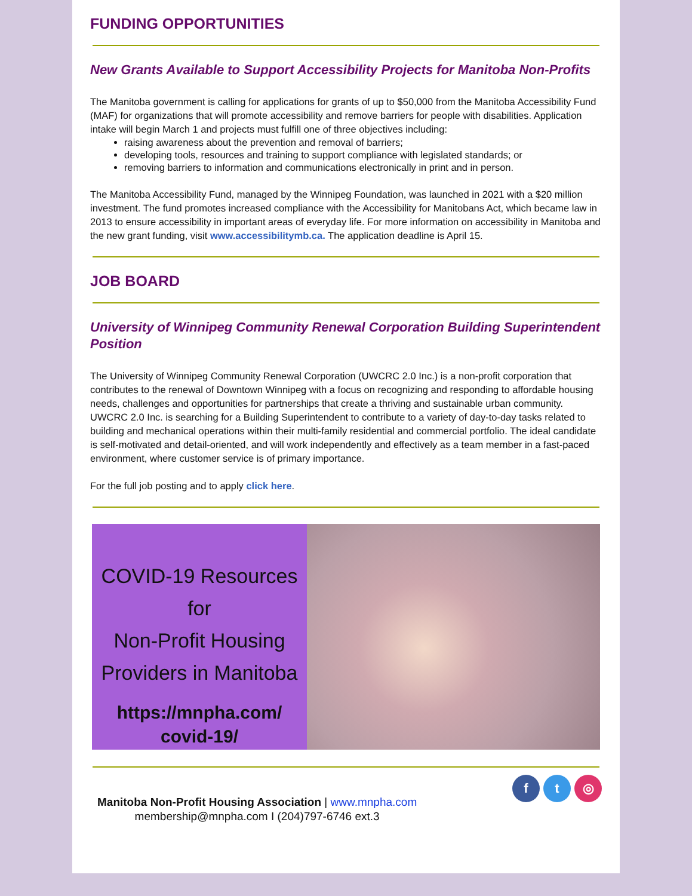FUNDING OPPORTUNITIES
New Grants Available to Support Accessibility Projects for Manitoba Non-Profits
The Manitoba government is calling for applications for grants of up to $50,000 from the Manitoba Accessibility Fund (MAF) for organizations that will promote accessibility and remove barriers for people with disabilities. Application intake will begin March 1 and projects must fulfill one of three objectives including:
raising awareness about the prevention and removal of barriers;
developing tools, resources and training to support compliance with legislated standards; or
removing barriers to information and communications electronically in print and in person.
The Manitoba Accessibility Fund, managed by the Winnipeg Foundation, was launched in 2021 with a $20 million investment. The fund promotes increased compliance with the Accessibility for Manitobans Act, which became law in 2013 to ensure accessibility in important areas of everyday life. For more information on accessibility in Manitoba and the new grant funding, visit www.accessibilitymb.ca. The application deadline is April 15.
JOB BOARD
University of Winnipeg Community Renewal Corporation Building Superintendent Position
The University of Winnipeg Community Renewal Corporation (UWCRC 2.0 Inc.) is a non-profit corporation that contributes to the renewal of Downtown Winnipeg with a focus on recognizing and responding to affordable housing needs, challenges and opportunities for partnerships that create a thriving and sustainable urban community. UWCRC 2.0 Inc. is searching for a Building Superintendent to contribute to a variety of day-to-day tasks related to building and mechanical operations within their multi-family residential and commercial portfolio. The ideal candidate is self-motivated and detail-oriented, and will work independently and effectively as a team member in a fast-paced environment, where customer service is of primary importance.
For the full job posting and to apply click here.
COVID-19 Resources for
Non-Profit Housing
Providers in Manitoba
https://mnpha.com/
covid-19/
Manitoba Non-Profit Housing Association | www.mnpha.com
membership@mnpha.com I (204)797-6746 ext.3
f t ◎